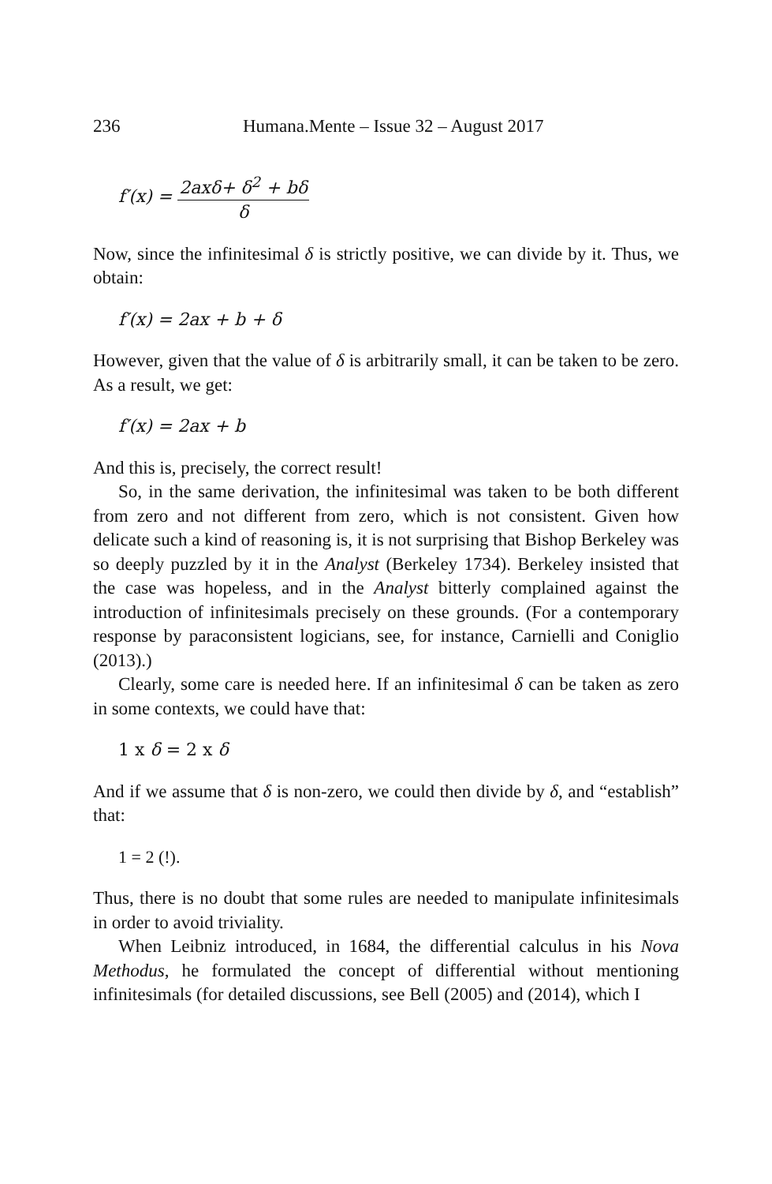236 Humana.Mente – Issue 32 – August 2017
f′(x) = 2axδ+ δ<sup>2</sup> + bδ δ
Now, since the infinitesimal δ is strictly positive, we can divide by it. Thus, we obtain:
f′(x) = 2ax + b + δ
However, given that the value of δ is arbitrarily small, it can be taken to be zero. As a result, we get:
f′(x) = 2ax + b
And this is, precisely, the correct result!
So, in the same derivation, the infinitesimal was taken to be both different from zero and not different from zero, which is not consistent. Given how delicate such a kind of reasoning is, it is not surprising that Bishop Berkeley was so deeply puzzled by it in the Analyst (Berkeley 1734). Berkeley insisted that the case was hopeless, and in the Analyst bitterly complained against the introduction of infinitesimals precisely on these grounds. (For a contemporary response by paraconsistent logicians, see, for instance, Carnielli and Coniglio (2013).)
Clearly, some care is needed here. If an infinitesimal δ can be taken as zero in some contexts, we could have that:
1 x δ = 2 x δ
And if we assume that δ is non-zero, we could then divide by δ, and “establish” that:
1 = 2 (!).
Thus, there is no doubt that some rules are needed to manipulate infinitesimals in order to avoid triviality.
When Leibniz introduced, in 1684, the differential calculus in his Nova Methodus, he formulated the concept of differential without mentioning infinitesimals (for detailed discussions, see Bell (2005) and (2014), which I